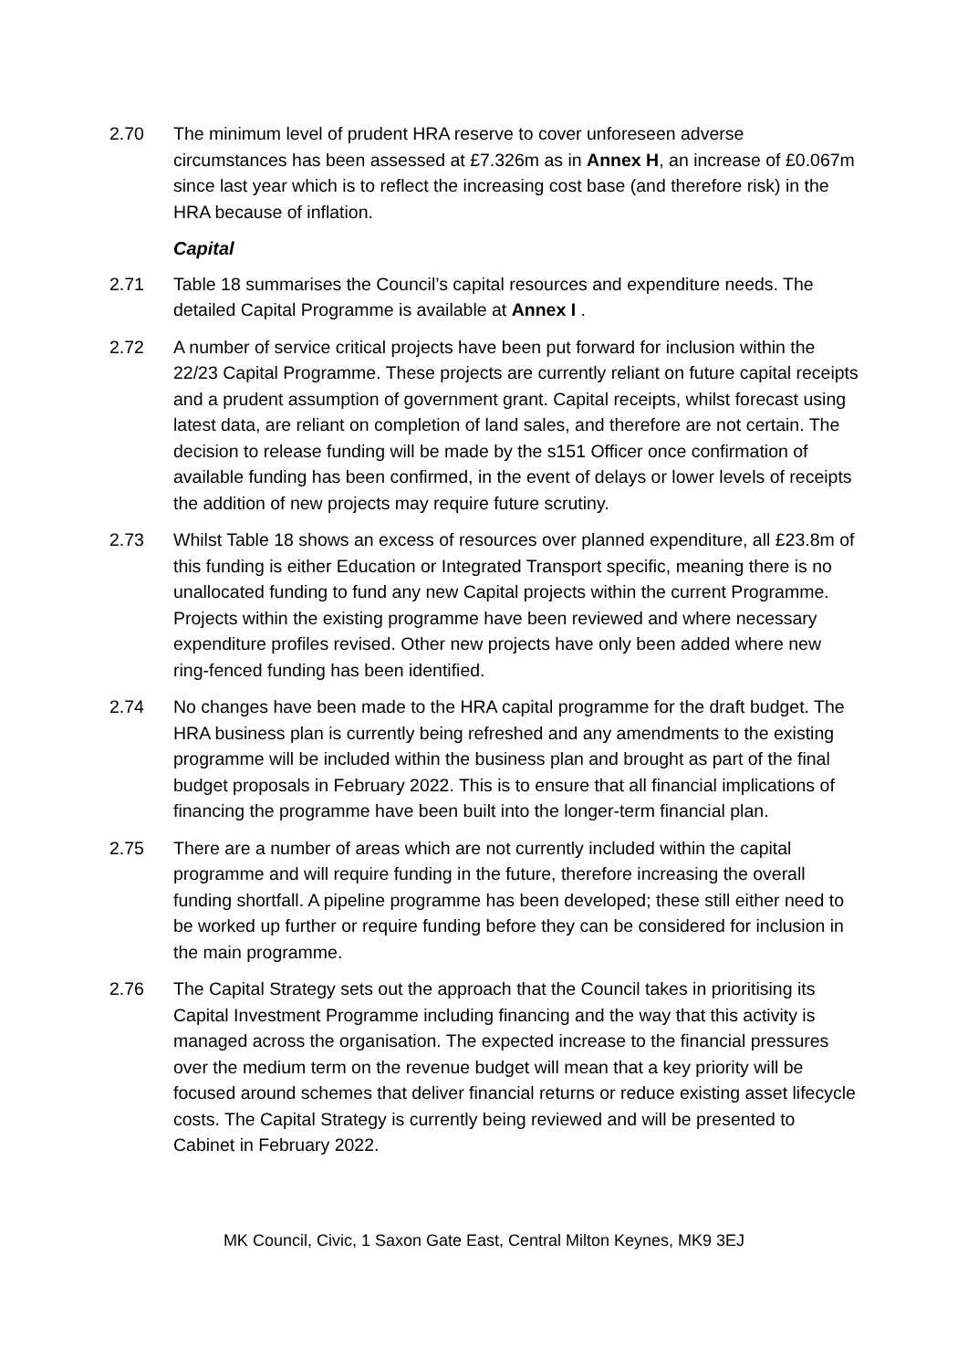2.70 The minimum level of prudent HRA reserve to cover unforeseen adverse circumstances has been assessed at £7.326m as in Annex H, an increase of £0.067m since last year which is to reflect the increasing cost base (and therefore risk) in the HRA because of inflation.
Capital
2.71 Table 18 summarises the Council’s capital resources and expenditure needs. The detailed Capital Programme is available at Annex I .
2.72 A number of service critical projects have been put forward for inclusion within the 22/23 Capital Programme. These projects are currently reliant on future capital receipts and a prudent assumption of government grant. Capital receipts, whilst forecast using latest data, are reliant on completion of land sales, and therefore are not certain. The decision to release funding will be made by the s151 Officer once confirmation of available funding has been confirmed, in the event of delays or lower levels of receipts the addition of new projects may require future scrutiny.
2.73 Whilst Table 18 shows an excess of resources over planned expenditure, all £23.8m of this funding is either Education or Integrated Transport specific, meaning there is no unallocated funding to fund any new Capital projects within the current Programme. Projects within the existing programme have been reviewed and where necessary expenditure profiles revised. Other new projects have only been added where new ring-fenced funding has been identified.
2.74 No changes have been made to the HRA capital programme for the draft budget. The HRA business plan is currently being refreshed and any amendments to the existing programme will be included within the business plan and brought as part of the final budget proposals in February 2022. This is to ensure that all financial implications of financing the programme have been built into the longer-term financial plan.
2.75 There are a number of areas which are not currently included within the capital programme and will require funding in the future, therefore increasing the overall funding shortfall. A pipeline programme has been developed; these still either need to be worked up further or require funding before they can be considered for inclusion in the main programme.
2.76 The Capital Strategy sets out the approach that the Council takes in prioritising its Capital Investment Programme including financing and the way that this activity is managed across the organisation. The expected increase to the financial pressures over the medium term on the revenue budget will mean that a key priority will be focused around schemes that deliver financial returns or reduce existing asset lifecycle costs. The Capital Strategy is currently being reviewed and will be presented to Cabinet in February 2022.
MK Council, Civic, 1 Saxon Gate East, Central Milton Keynes, MK9 3EJ